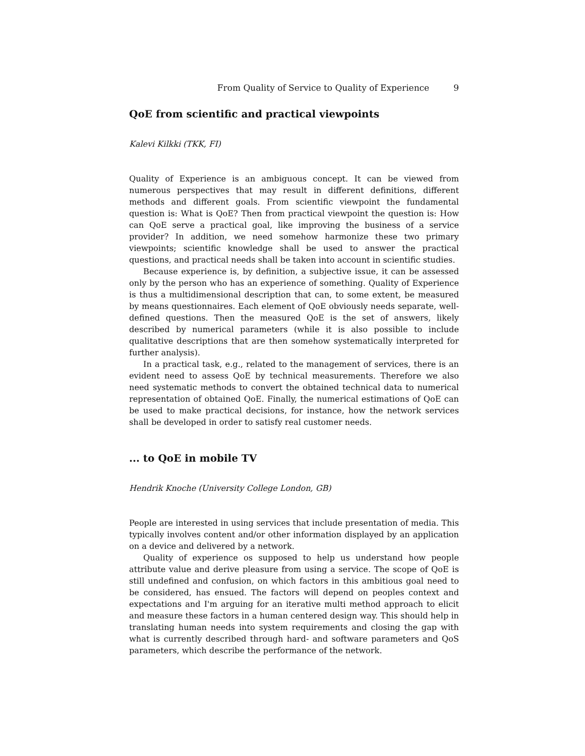From Quality of Service to Quality of Experience 9
QoE from scientific and practical viewpoints
Kalevi Kilkki (TKK, FI)
Quality of Experience is an ambiguous concept. It can be viewed from numerous perspectives that may result in different definitions, different methods and different goals. From scientific viewpoint the fundamental question is: What is QoE? Then from practical viewpoint the question is: How can QoE serve a practical goal, like improving the business of a service provider? In addition, we need somehow harmonize these two primary viewpoints; scientific knowledge shall be used to answer the practical questions, and practical needs shall be taken into account in scientific studies.
Because experience is, by definition, a subjective issue, it can be assessed only by the person who has an experience of something. Quality of Experience is thus a multidimensional description that can, to some extent, be measured by means questionnaires. Each element of QoE obviously needs separate, well-defined questions. Then the measured QoE is the set of answers, likely described by numerical parameters (while it is also possible to include qualitative descriptions that are then somehow systematically interpreted for further analysis).
In a practical task, e.g., related to the management of services, there is an evident need to assess QoE by technical measurements. Therefore we also need systematic methods to convert the obtained technical data to numerical representation of obtained QoE. Finally, the numerical estimations of QoE can be used to make practical decisions, for instance, how the network services shall be developed in order to satisfy real customer needs.
... to QoE in mobile TV
Hendrik Knoche (University College London, GB)
People are interested in using services that include presentation of media. This typically involves content and/or other information displayed by an application on a device and delivered by a network.
Quality of experience os supposed to help us understand how people attribute value and derive pleasure from using a service. The scope of QoE is still undefined and confusion, on which factors in this ambitious goal need to be considered, has ensued. The factors will depend on peoples context and expectations and I'm arguing for an iterative multi method approach to elicit and measure these factors in a human centered design way. This should help in translating human needs into system requirements and closing the gap with what is currently described through hard- and software parameters and QoS parameters, which describe the performance of the network.